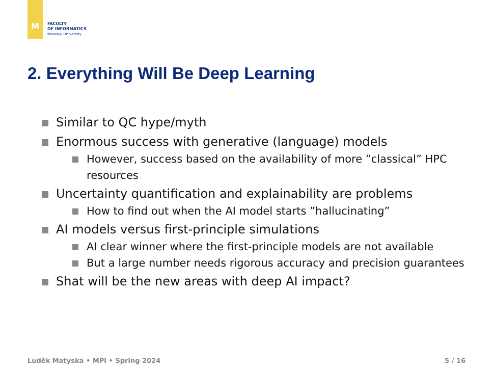M
FACULTY
OF INFORMATICS
Masaryk University
2. Everything Will Be Deep Learning
Similar to QC hype/myth
Enormous success with generative (language) models
However, success based on the availability of more ”classical” HPC resources
Uncertainty quantification and explainability are problems
How to find out when the AI model starts ”hallucinating”
AI models versus first-principle simulations
AI clear winner where the first-principle models are not available
But a large number needs rigorous accuracy and precision guarantees
Shat will be the new areas with deep AI impact?
Luděk Matyska • MPI • Spring 2024 5 / 16